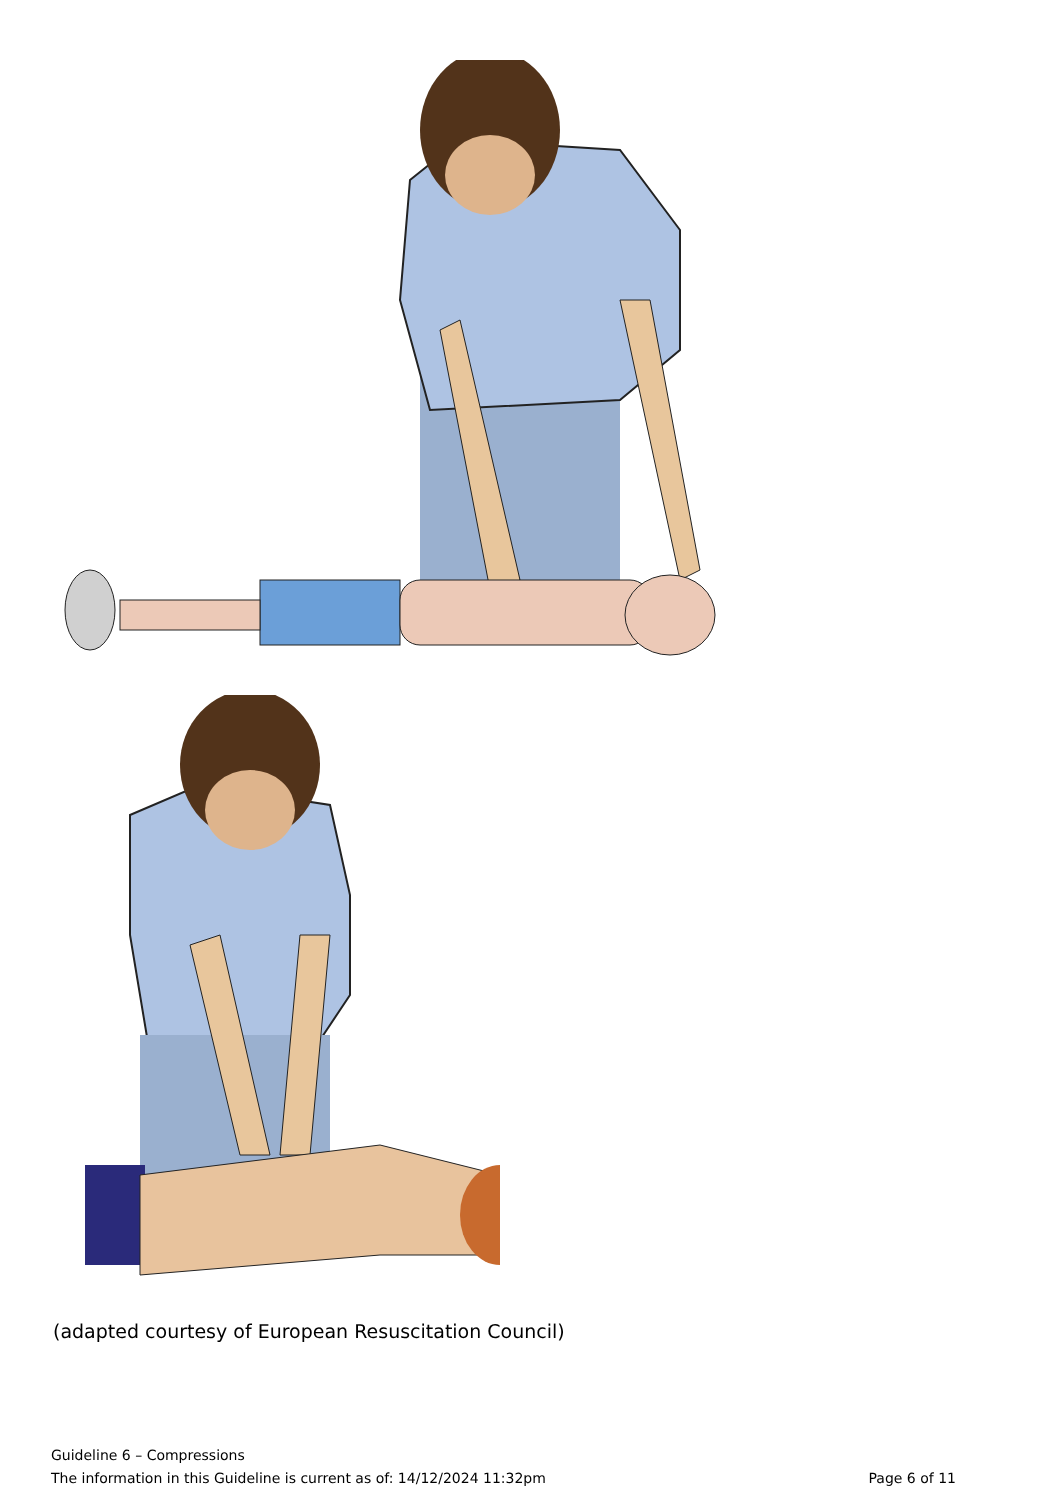(adapted courtesy of European Resuscitation Council)
Guideline 6 – Compressions
The information in this Guideline is current as of: 14/12/2024 11:32pm Page 6 of 11